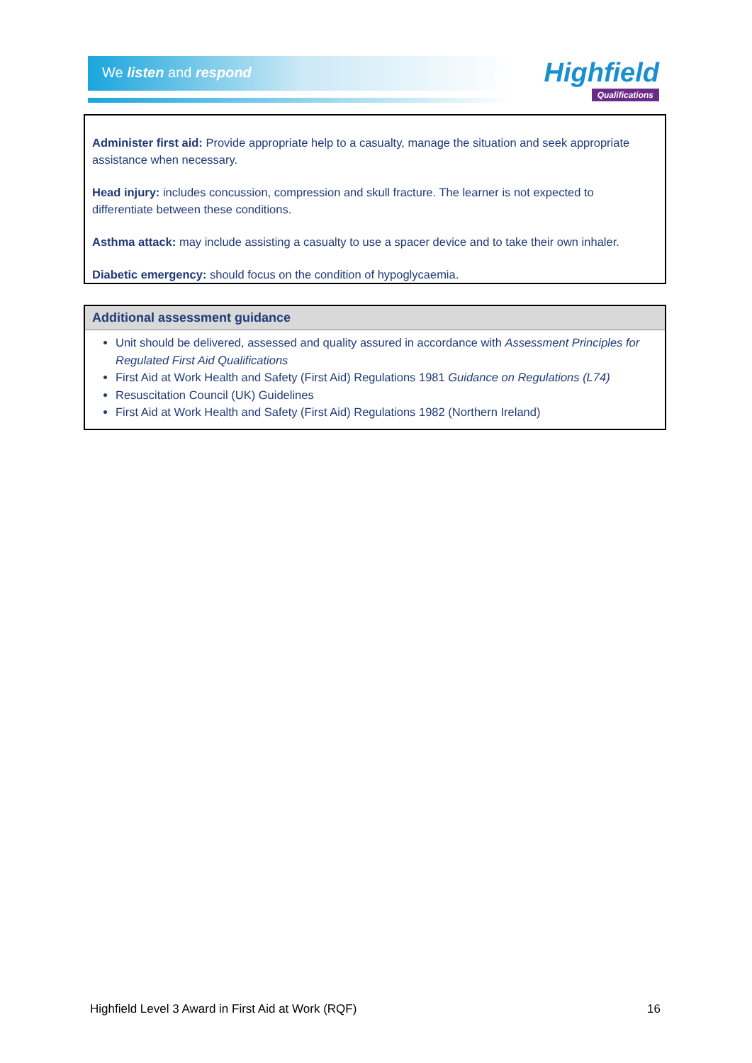We listen and respond
Highfield
Qualifications
Administer first aid: Provide appropriate help to a casualty, manage the situation and seek appropriate assistance when necessary.
Head injury: includes concussion, compression and skull fracture. The learner is not expected to differentiate between these conditions.
Asthma attack: may include assisting a casualty to use a spacer device and to take their own inhaler.
Diabetic emergency: should focus on the condition of hypoglycaemia.
| Additional assessment guidance |
| --- |
| Unit should be delivered, assessed and quality assured in accordance with Assessment Principles for Regulated First Aid Qualifications First Aid at Work Health and Safety (First Aid) Regulations 1981 Guidance on Regulations (L74) Resuscitation Council (UK) Guidelines First Aid at Work Health and Safety (First Aid) Regulations 1982 (Northern Ireland) |
Highfield Level 3 Award in First Aid at Work (RQF) 16